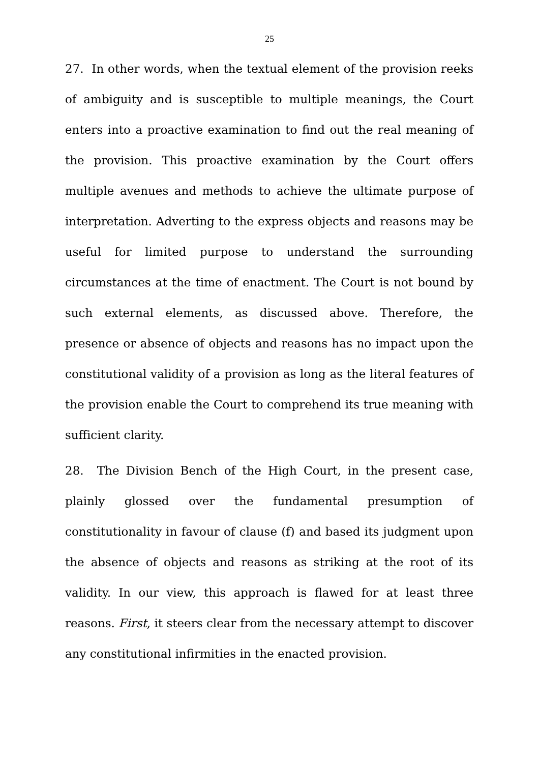25
27. In other words, when the textual element of the provision reeks of ambiguity and is susceptible to multiple meanings, the Court enters into a proactive examination to find out the real meaning of the provision. This proactive examination by the Court offers multiple avenues and methods to achieve the ultimate purpose of interpretation. Adverting to the express objects and reasons may be useful for limited purpose to understand the surrounding circumstances at the time of enactment. The Court is not bound by such external elements, as discussed above. Therefore, the presence or absence of objects and reasons has no impact upon the constitutional validity of a provision as long as the literal features of the provision enable the Court to comprehend its true meaning with sufficient clarity.
28. The Division Bench of the High Court, in the present case, plainly glossed over the fundamental presumption of constitutionality in favour of clause (f) and based its judgment upon the absence of objects and reasons as striking at the root of its validity. In our view, this approach is flawed for at least three reasons. First, it steers clear from the necessary attempt to discover any constitutional infirmities in the enacted provision.